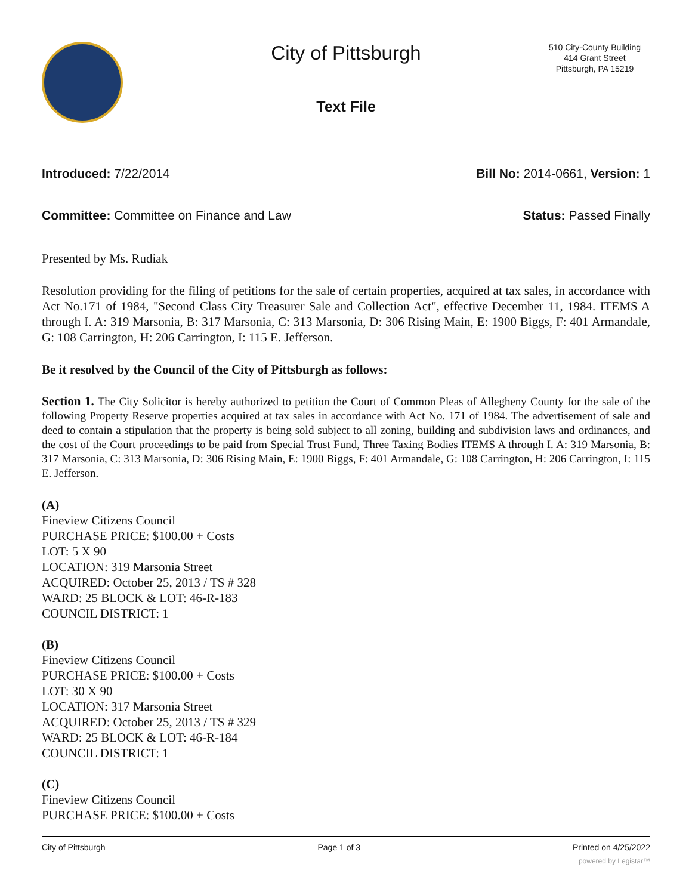City of Pittsburgh
Text File
510 City-County Building
414 Grant Street
Pittsburgh, PA 15219
Introduced: 7/22/2014 Bill No: 2014-0661, Version: 1
Committee: Committee on Finance and Law Status: Passed Finally
Presented by Ms. Rudiak
Resolution providing for the filing of petitions for the sale of certain properties, acquired at tax sales, in accordance with Act No.171 of 1984, "Second Class City Treasurer Sale and Collection Act", effective December 11, 1984. ITEMS A through I. A: 319 Marsonia, B: 317 Marsonia, C: 313 Marsonia, D: 306 Rising Main, E: 1900 Biggs, F: 401 Armandale, G: 108 Carrington, H: 206 Carrington, I: 115 E. Jefferson.
Be it resolved by the Council of the City of Pittsburgh as follows:
Section 1. The City Solicitor is hereby authorized to petition the Court of Common Pleas of Allegheny County for the sale of the following Property Reserve properties acquired at tax sales in accordance with Act No. 171 of 1984. The advertisement of sale and deed to contain a stipulation that the property is being sold subject to all zoning, building and subdivision laws and ordinances, and the cost of the Court proceedings to be paid from Special Trust Fund, Three Taxing Bodies ITEMS A through I. A: 319 Marsonia, B: 317 Marsonia, C: 313 Marsonia, D: 306 Rising Main, E: 1900 Biggs, F: 401 Armandale, G: 108 Carrington, H: 206 Carrington, I: 115 E. Jefferson.
(A)
Fineview Citizens Council
PURCHASE PRICE: $100.00 + Costs
LOT: 5 X 90
LOCATION: 319 Marsonia Street
ACQUIRED: October 25, 2013 / TS # 328
WARD: 25 BLOCK & LOT: 46-R-183
COUNCIL DISTRICT: 1
(B)
Fineview Citizens Council
PURCHASE PRICE: $100.00 + Costs
LOT: 30 X 90
LOCATION: 317 Marsonia Street
ACQUIRED: October 25, 2013 / TS # 329
WARD: 25 BLOCK & LOT: 46-R-184
COUNCIL DISTRICT: 1
(C)
Fineview Citizens Council
PURCHASE PRICE: $100.00 + Costs
City of Pittsburgh Page 1 of 3 Printed on 4/25/2022
powered by Legistar™